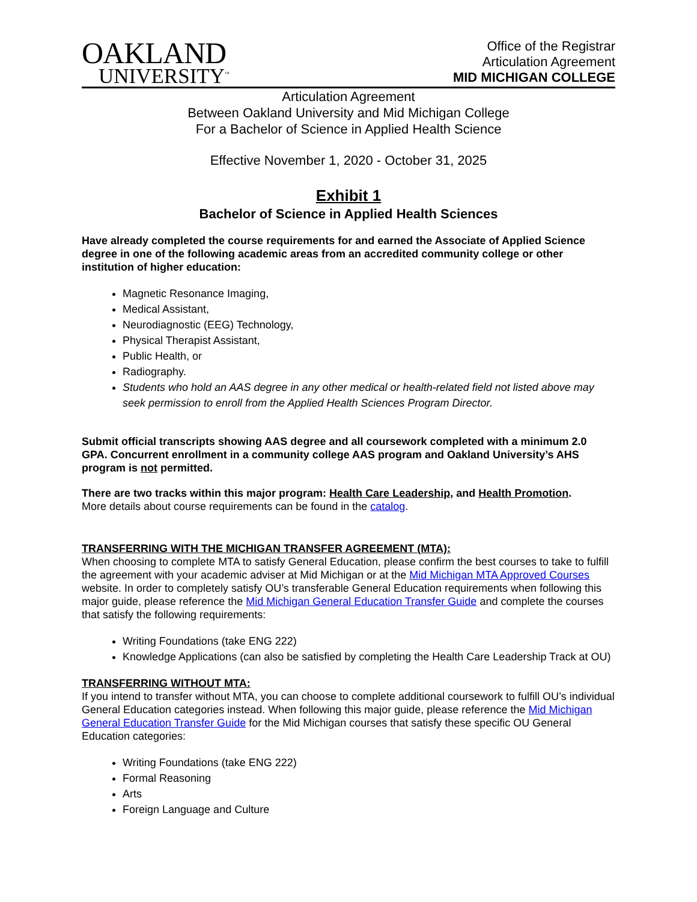OAKLAND
UNIVERSITY<sup>™</sup>
Office of the Registrar
Articulation Agreement
MID MICHIGAN COLLEGE
Articulation Agreement
Between Oakland University and Mid Michigan College
For a Bachelor of Science in Applied Health Science
Effective November 1, 2020 - October 31, 2025
Exhibit 1
Bachelor of Science in Applied Health Sciences
Have already completed the course requirements for and earned the Associate of Applied Science degree in one of the following academic areas from an accredited community college or other institution of higher education:
Magnetic Resonance Imaging,
Medical Assistant,
Neurodiagnostic (EEG) Technology,
Physical Therapist Assistant,
Public Health, or
Radiography.
Students who hold an AAS degree in any other medical or health-related field not listed above may seek permission to enroll from the Applied Health Sciences Program Director.
Submit official transcripts showing AAS degree and all coursework completed with a minimum 2.0 GPA. Concurrent enrollment in a community college AAS program and Oakland University’s AHS program is not permitted.
There are two tracks within this major program: Health Care Leadership, and Health Promotion.
More details about course requirements can be found in the catalog.
TRANSFERRING WITH THE MICHIGAN TRANSFER AGREEMENT (MTA):
When choosing to complete MTA to satisfy General Education, please confirm the best courses to take to fulfill the agreement with your academic adviser at Mid Michigan or at the Mid Michigan MTA Approved Courses website. In order to completely satisfy OU’s transferable General Education requirements when following this major guide, please reference the Mid Michigan General Education Transfer Guide and complete the courses that satisfy the following requirements:
Writing Foundations (take ENG 222)
Knowledge Applications (can also be satisfied by completing the Health Care Leadership Track at OU)
TRANSFERRING WITHOUT MTA:
If you intend to transfer without MTA, you can choose to complete additional coursework to fulfill OU’s individual General Education categories instead. When following this major guide, please reference the Mid Michigan General Education Transfer Guide for the Mid Michigan courses that satisfy these specific OU General Education categories:
Writing Foundations (take ENG 222)
Formal Reasoning
Arts
Foreign Language and Culture